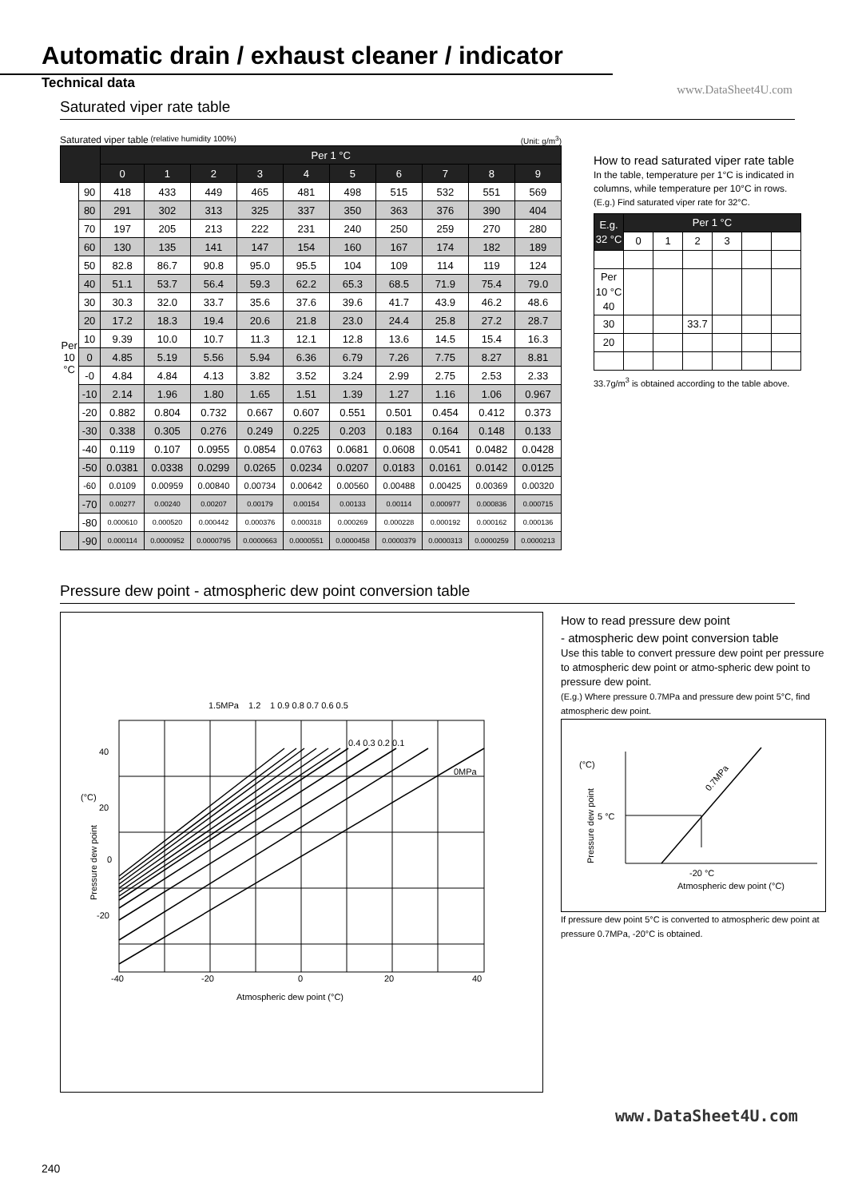Automatic drain / exhaust cleaner / indicator
Technical data
www.DataSheet4U.com
Saturated viper rate table
Saturated viper table (relative humidity 100%) (Unit: g/m<sup>3</sup>)
| | | Per 1 °C | | | | | | | | | |
| --- | --- | --- | --- | --- | --- | --- | --- | --- | --- | --- | --- |
| | | 0 | 1 | 2 | 3 | 4 | 5 | 6 | 7 | 8 | 9 |
| Per 10 °C | 90 | 418 | 433 | 449 | 465 | 481 | 498 | 515 | 532 | 551 | 569 |
| | 80 | 291 | 302 | 313 | 325 | 337 | 350 | 363 | 376 | 390 | 404 |
| | 70 | 197 | 205 | 213 | 222 | 231 | 240 | 250 | 259 | 270 | 280 |
| | 60 | 130 | 135 | 141 | 147 | 154 | 160 | 167 | 174 | 182 | 189 |
| | 50 | 82.8 | 86.7 | 90.8 | 95.0 | 95.5 | 104 | 109 | 114 | 119 | 124 |
| | 40 | 51.1 | 53.7 | 56.4 | 59.3 | 62.2 | 65.3 | 68.5 | 71.9 | 75.4 | 79.0 |
| | 30 | 30.3 | 32.0 | 33.7 | 35.6 | 37.6 | 39.6 | 41.7 | 43.9 | 46.2 | 48.6 |
| | 20 | 17.2 | 18.3 | 19.4 | 20.6 | 21.8 | 23.0 | 24.4 | 25.8 | 27.2 | 28.7 |
| | 10 | 9.39 | 10.0 | 10.7 | 11.3 | 12.1 | 12.8 | 13.6 | 14.5 | 15.4 | 16.3 |
| | 0 | 4.85 | 5.19 | 5.56 | 5.94 | 6.36 | 6.79 | 7.26 | 7.75 | 8.27 | 8.81 |
| | -0 | 4.84 | 4.84 | 4.13 | 3.82 | 3.52 | 3.24 | 2.99 | 2.75 | 2.53 | 2.33 |
| | -10 | 2.14 | 1.96 | 1.80 | 1.65 | 1.51 | 1.39 | 1.27 | 1.16 | 1.06 | 0.967 |
| | -20 | 0.882 | 0.804 | 0.732 | 0.667 | 0.607 | 0.551 | 0.501 | 0.454 | 0.412 | 0.373 |
| | -30 | 0.338 | 0.305 | 0.276 | 0.249 | 0.225 | 0.203 | 0.183 | 0.164 | 0.148 | 0.133 |
| | -40 | 0.119 | 0.107 | 0.0955 | 0.0854 | 0.0763 | 0.0681 | 0.0608 | 0.0541 | 0.0482 | 0.0428 |
| | -50 | 0.0381 | 0.0338 | 0.0299 | 0.0265 | 0.0234 | 0.0207 | 0.0183 | 0.0161 | 0.0142 | 0.0125 |
| | -60 | 0.0109 | 0.00959 | 0.00840 | 0.00734 | 0.00642 | 0.00560 | 0.00488 | 0.00425 | 0.00369 | 0.00320 |
| | -70 | 0.00277 | 0.00240 | 0.00207 | 0.00179 | 0.00154 | 0.00133 | 0.00114 | 0.000977 | 0.000836 | 0.000715 |
| | -80 | 0.000610 | 0.000520 | 0.000442 | 0.000376 | 0.000318 | 0.000269 | 0.000228 | 0.000192 | 0.000162 | 0.000136 |
| | -90 | 0.000114 | 0.0000952 | 0.0000795 | 0.0000663 | 0.0000551 | 0.0000458 | 0.0000379 | 0.0000313 | 0.0000259 | 0.0000213 |
How to read saturated viper rate table
In the table, temperature per 1°C is indicated in columns, while temperature per 10°C in rows.
(E.g.) Find saturated viper rate for 32°C.
| E.g. 32 °C | Per 1 °C | | | | | |
| | 0 | 1 | 2 | 3 | | |
| Per 10 °C 40 | | | | | | |
| 30 | | | 33.7 | | | |
| 20 | | | | | | |
33.7g/m<sup>3</sup> is obtained according to the table above.
Pressure dew point - atmospheric dew point conversion table
1.5MPa
1.2
1 0.9 0.8 0.7 0.6 0.5
0.4 0.3 0.2 0.1
0MPa
40
20
0
-20
(°C)
Pressure dew point
-40
-20
0
20
40
Atmospheric dew point (°C)
How to read pressure dew point
- atmospheric dew point conversion table
Use this table to convert pressure dew point per pressure to atmospheric dew point or atmo-spheric dew point to pressure dew point.
(E.g.) Where pressure 0.7MPa and pressure dew point 5°C, find atmospheric dew point.
(°C)
5 °C
Pressure dew point
0.7MPa
-20 °C
Atmospheric dew point (°C)
If pressure dew point 5°C is converted to atmospheric dew point at pressure 0.7MPa, -20°C is obtained.
www.DataSheet4U.com
240